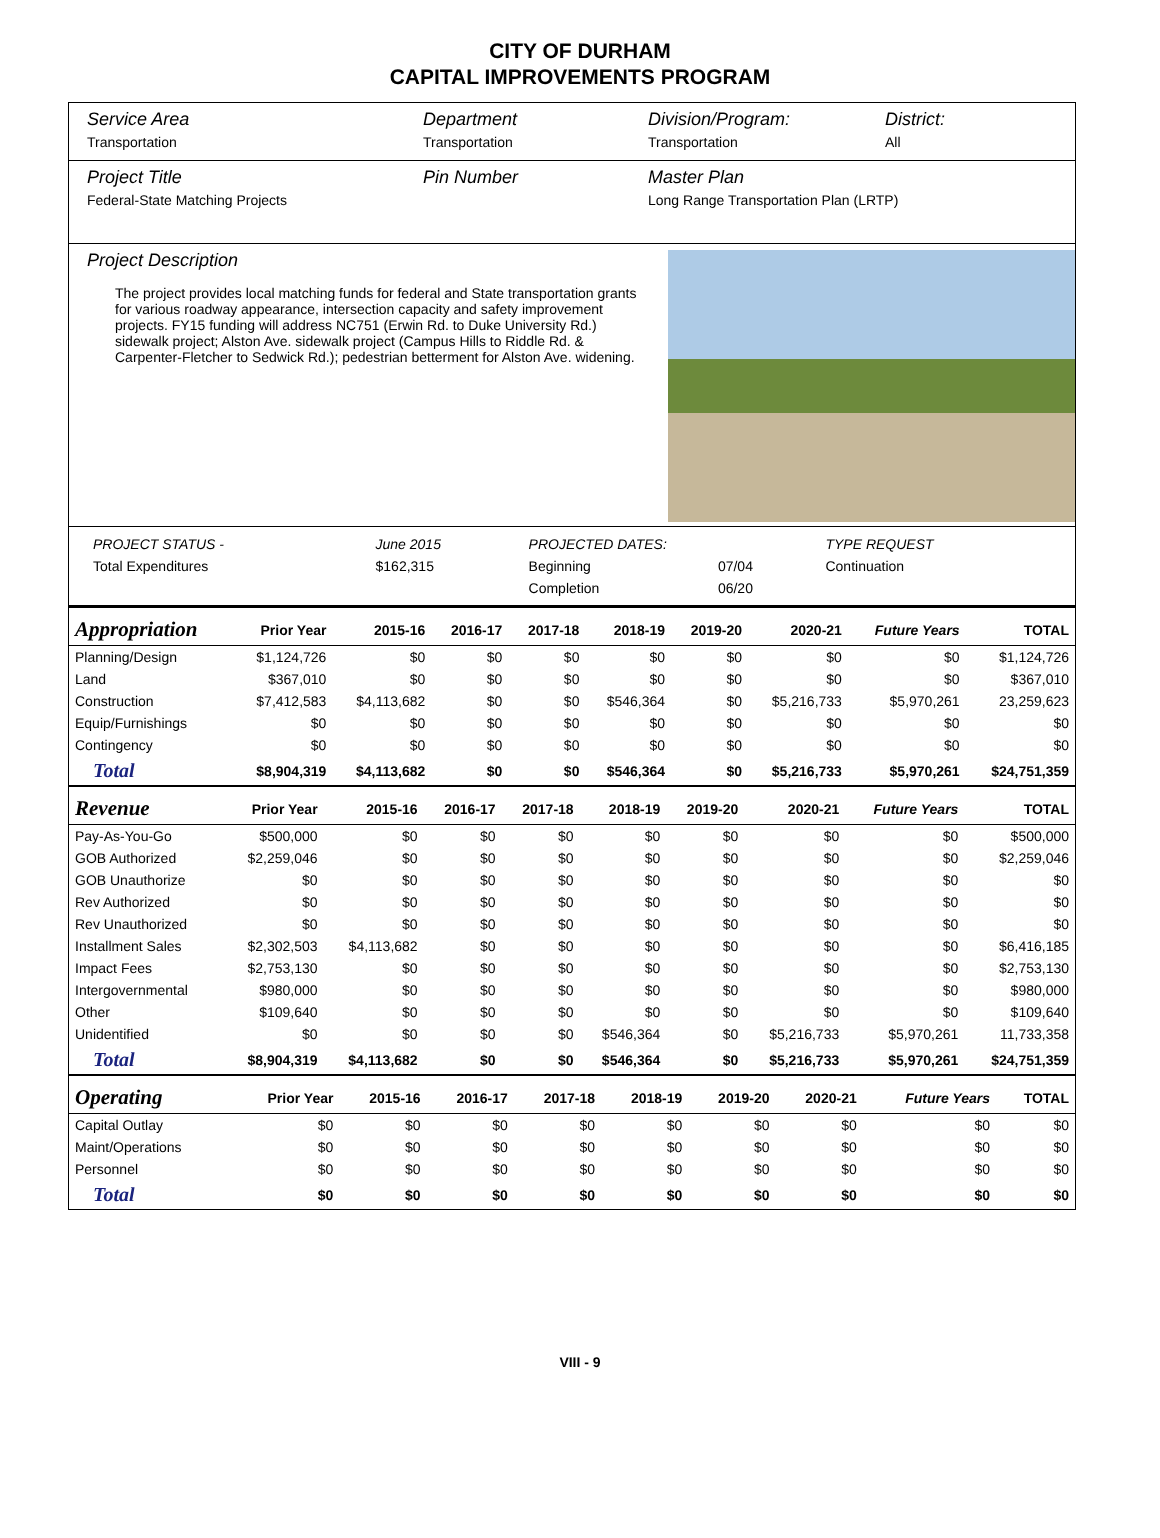CITY OF DURHAM
CAPITAL IMPROVEMENTS PROGRAM
Service Area
Transportation
Department
Transportation
Division/Program:
Transportation
District:
All
Project Title
Federal-State Matching Projects
Pin Number Master Plan
Long Range Transportation Plan (LRTP)
Project Description
The project provides local matching funds for federal and State transportation grants for various roadway appearance, intersection capacity and safety improvement projects. FY15 funding will address NC751 (Erwin Rd. to Duke University Rd.) sidewalk project; Alston Ave. sidewalk project (Campus Hills to Riddle Rd. & Carpenter-Fletcher to Sedwick Rd.); pedestrian betterment for Alston Ave. widening.
| PROJECT STATUS - | June 2015 | PROJECTED DATES: | | TYPE REQUEST |
| Total Expenditures | $162,315 | Beginning | 07/04 | Continuation |
| | | Completion | 06/20 | |
| Appropriation | Prior Year | 2015-16 | 2016-17 | 2017-18 | 2018-19 | 2019-20 | 2020-21 | Future Years | TOTAL |
| --- | --- | --- | --- | --- | --- | --- | --- | --- | --- |
| Planning/Design | $1,124,726 | $0 | $0 | $0 | $0 | $0 | $0 | $0 | $1,124,726 |
| Land | $367,010 | $0 | $0 | $0 | $0 | $0 | $0 | $0 | $367,010 |
| Construction | $7,412,583 | $4,113,682 | $0 | $0 | $546,364 | $0 | $5,216,733 | $5,970,261 | 23,259,623 |
| Equip/Furnishings | $0 | $0 | $0 | $0 | $0 | $0 | $0 | $0 | $0 |
| Contingency | $0 | $0 | $0 | $0 | $0 | $0 | $0 | $0 | $0 |
| Total | $8,904,319 | $4,113,682 | $0 | $0 | $546,364 | $0 | $5,216,733 | $5,970,261 | $24,751,359 |
| Revenue | Prior Year | 2015-16 | 2016-17 | 2017-18 | 2018-19 | 2019-20 | 2020-21 | Future Years | TOTAL |
| --- | --- | --- | --- | --- | --- | --- | --- | --- | --- |
| Pay-As-You-Go | $500,000 | $0 | $0 | $0 | $0 | $0 | $0 | $0 | $500,000 |
| GOB Authorized | $2,259,046 | $0 | $0 | $0 | $0 | $0 | $0 | $0 | $2,259,046 |
| GOB Unauthorize | $0 | $0 | $0 | $0 | $0 | $0 | $0 | $0 | $0 |
| Rev Authorized | $0 | $0 | $0 | $0 | $0 | $0 | $0 | $0 | $0 |
| Rev Unauthorized | $0 | $0 | $0 | $0 | $0 | $0 | $0 | $0 | $0 |
| Installment Sales | $2,302,503 | $4,113,682 | $0 | $0 | $0 | $0 | $0 | $0 | $6,416,185 |
| Impact Fees | $2,753,130 | $0 | $0 | $0 | $0 | $0 | $0 | $0 | $2,753,130 |
| Intergovernmental | $980,000 | $0 | $0 | $0 | $0 | $0 | $0 | $0 | $980,000 |
| Other | $109,640 | $0 | $0 | $0 | $0 | $0 | $0 | $0 | $109,640 |
| Unidentified | $0 | $0 | $0 | $0 | $546,364 | $0 | $5,216,733 | $5,970,261 | 11,733,358 |
| Total | $8,904,319 | $4,113,682 | $0 | $0 | $546,364 | $0 | $5,216,733 | $5,970,261 | $24,751,359 |
| Operating | Prior Year | 2015-16 | 2016-17 | 2017-18 | 2018-19 | 2019-20 | 2020-21 | Future Years | TOTAL |
| --- | --- | --- | --- | --- | --- | --- | --- | --- | --- |
| Capital Outlay | $0 | $0 | $0 | $0 | $0 | $0 | $0 | $0 | $0 |
| Maint/Operations | $0 | $0 | $0 | $0 | $0 | $0 | $0 | $0 | $0 |
| Personnel | $0 | $0 | $0 | $0 | $0 | $0 | $0 | $0 | $0 |
| Total | $0 | $0 | $0 | $0 | $0 | $0 | $0 | $0 | $0 |
VIII - 9